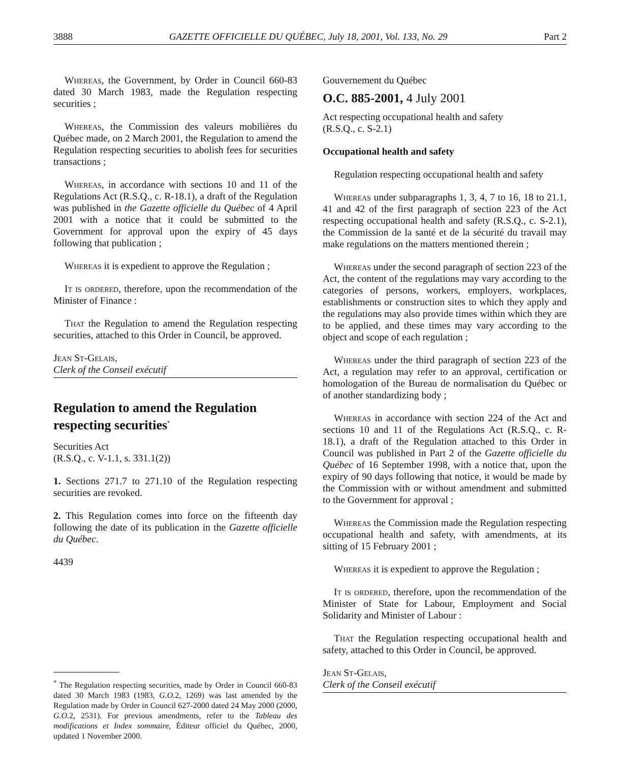3888 GAZETTE OFFICIELLE DU QUÉBEC, July 18, 2001, Vol. 133, No. 29 Part 2
Whereas, the Government, by Order in Council 660-83 dated 30 March 1983, made the Regulation respecting securities ;
Whereas, the Commission des valeurs mobilières du Québec made, on 2 March 2001, the Regulation to amend the Regulation respecting securities to abolish fees for securities transactions ;
Whereas, in accordance with sections 10 and 11 of the Regulations Act (R.S.Q., c. R-18.1), a draft of the Regulation was published in the Gazette officielle du Québec of 4 April 2001 with a notice that it could be submitted to the Government for approval upon the expiry of 45 days following that publication ;
Whereas it is expedient to approve the Regulation ;
It is ordered, therefore, upon the recommendation of the Minister of Finance :
That the Regulation to amend the Regulation respecting securities, attached to this Order in Council, be approved.
Jean St-Gelais,
Clerk of the Conseil exécutif
Regulation to amend the Regulation respecting securities<sup>*</sup>
Securities Act
(R.S.Q., c. V-1.1, s. 331.1(2))
1. Sections 271.7 to 271.10 of the Regulation respecting securities are revoked.
2. This Regulation comes into force on the fifteenth day following the date of its publication in the Gazette officielle du Québec.
4439
<sup>*</sup> The Regulation respecting securities, made by Order in Council 660-83 dated 30 March 1983 (1983, G.O. 2, 1269) was last amended by the Regulation made by Order in Council 627-2000 dated 24 May 2000 (2000, G.O. 2, 2531). For previous amendments, refer to the Tableau des modifications et Index sommaire, Éditeur officiel du Québec, 2000, updated 1 November 2000.
Gouvernement du Québec
O.C. 885-2001, 4 July 2001
Act respecting occupational health and safety
(R.S.Q., c. S-2.1)
Occupational health and safety
Regulation respecting occupational health and safety
Whereas under subparagraphs 1, 3, 4, 7 to 16, 18 to 21.1, 41 and 42 of the first paragraph of section 223 of the Act respecting occupational health and safety (R.S.Q., c. S-2.1), the Commission de la santé et de la sécurité du travail may make regulations on the matters mentioned therein ;
Whereas under the second paragraph of section 223 of the Act, the content of the regulations may vary according to the categories of persons, workers, employers, workplaces, establishments or construction sites to which they apply and the regulations may also provide times within which they are to be applied, and these times may vary according to the object and scope of each regulation ;
Whereas under the third paragraph of section 223 of the Act, a regulation may refer to an approval, certification or homologation of the Bureau de normalisation du Québec or of another standardizing body ;
Whereas in accordance with section 224 of the Act and sections 10 and 11 of the Regulations Act (R.S.Q., c. R-18.1), a draft of the Regulation attached to this Order in Council was published in Part 2 of the Gazette officielle du Québec of 16 September 1998, with a notice that, upon the expiry of 90 days following that notice, it would be made by the Commission with or without amendment and submitted to the Government for approval ;
Whereas the Commission made the Regulation respecting occupational health and safety, with amendments, at its sitting of 15 February 2001 ;
Whereas it is expedient to approve the Regulation ;
It is ordered, therefore, upon the recommendation of the Minister of State for Labour, Employment and Social Solidarity and Minister of Labour :
That the Regulation respecting occupational health and safety, attached to this Order in Council, be approved.
Jean St-Gelais,
Clerk of the Conseil exécutif